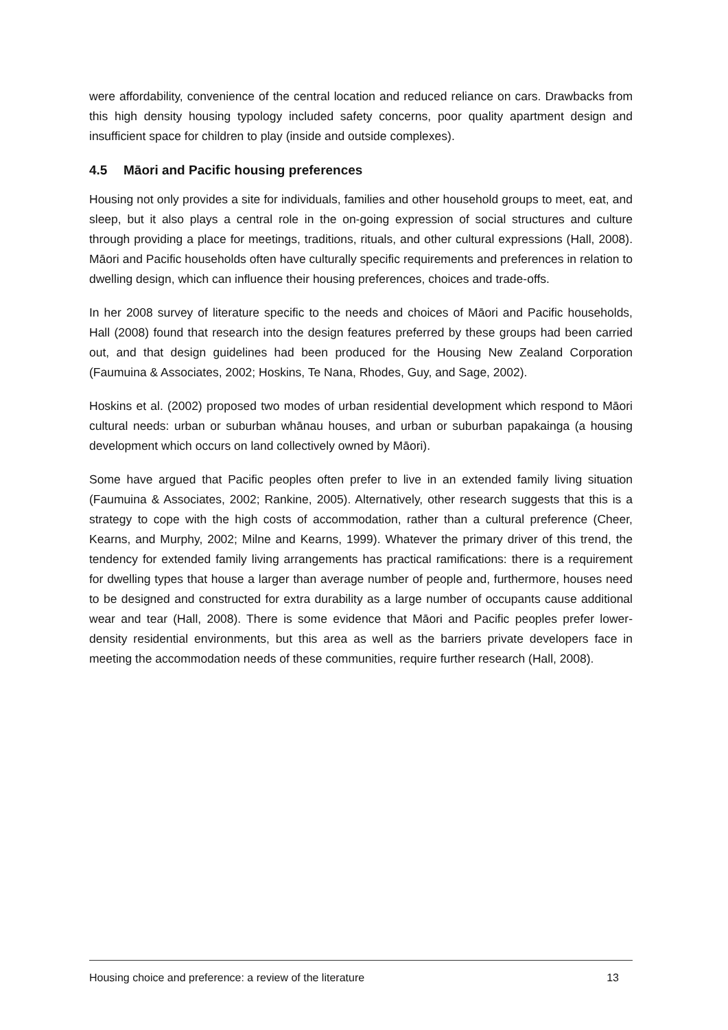were affordability, convenience of the central location and reduced reliance on cars. Drawbacks from this high density housing typology included safety concerns, poor quality apartment design and insufficient space for children to play (inside and outside complexes).
4.5 Māori and Pacific housing preferences
Housing not only provides a site for individuals, families and other household groups to meet, eat, and sleep, but it also plays a central role in the on-going expression of social structures and culture through providing a place for meetings, traditions, rituals, and other cultural expressions (Hall, 2008). Māori and Pacific households often have culturally specific requirements and preferences in relation to dwelling design, which can influence their housing preferences, choices and trade-offs.
In her 2008 survey of literature specific to the needs and choices of Māori and Pacific households, Hall (2008) found that research into the design features preferred by these groups had been carried out, and that design guidelines had been produced for the Housing New Zealand Corporation (Faumuina & Associates, 2002; Hoskins, Te Nana, Rhodes, Guy, and Sage, 2002).
Hoskins et al. (2002) proposed two modes of urban residential development which respond to Māori cultural needs: urban or suburban whānau houses, and urban or suburban papakainga (a housing development which occurs on land collectively owned by Māori).
Some have argued that Pacific peoples often prefer to live in an extended family living situation (Faumuina & Associates, 2002; Rankine, 2005). Alternatively, other research suggests that this is a strategy to cope with the high costs of accommodation, rather than a cultural preference (Cheer, Kearns, and Murphy, 2002; Milne and Kearns, 1999). Whatever the primary driver of this trend, the tendency for extended family living arrangements has practical ramifications: there is a requirement for dwelling types that house a larger than average number of people and, furthermore, houses need to be designed and constructed for extra durability as a large number of occupants cause additional wear and tear (Hall, 2008). There is some evidence that Māori and Pacific peoples prefer lower-density residential environments, but this area as well as the barriers private developers face in meeting the accommodation needs of these communities, require further research (Hall, 2008).
Housing choice and preference: a review of the literature 13